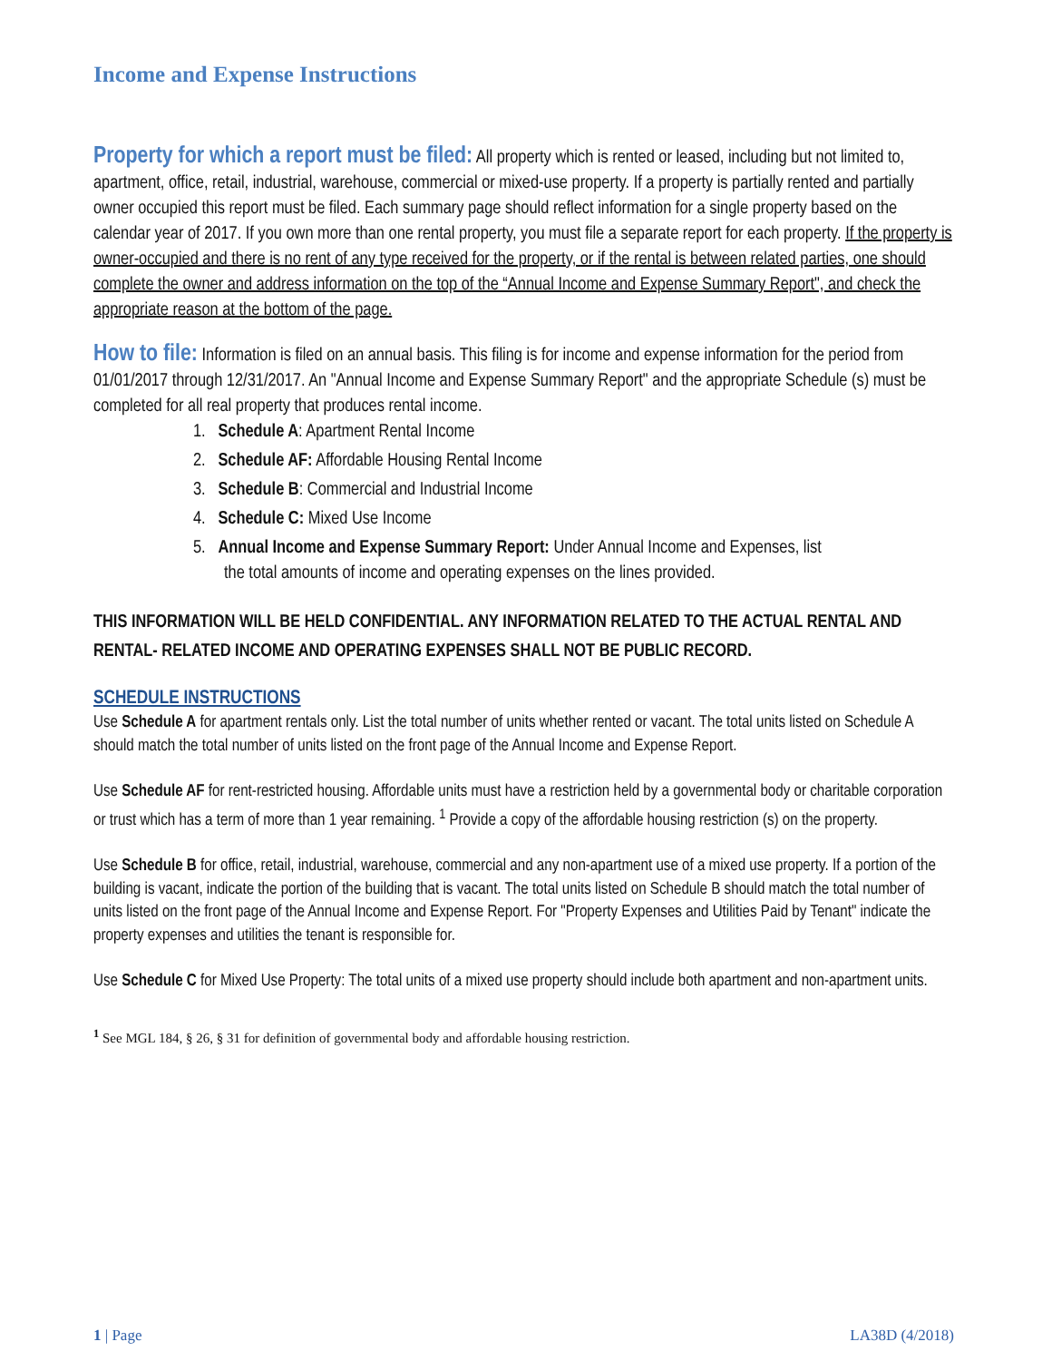Income and Expense Instructions
Property for which a report must be filed: All property which is rented or leased, including but not limited to, apartment, office, retail, industrial, warehouse, commercial or mixed-use property. If a property is partially rented and partially owner occupied this report must be filed. Each summary page should reflect information for a single property based on the calendar year of 2017. If you own more than one rental property, you must file a separate report for each property. If the property is owner-occupied and there is no rent of any type received for the property, or if the rental is between related parties, one should complete the owner and address information on the top of the “Annual Income and Expense Summary Report", and check the appropriate reason at the bottom of the page.
How to file: Information is filed on an annual basis. This filing is for income and expense information for the period from 01/01/2017 through 12/31/2017. An "Annual Income and Expense Summary Report" and the appropriate Schedule (s) must be completed for all real property that produces rental income.
1. Schedule A: Apartment Rental Income
2. Schedule AF: Affordable Housing Rental Income
3. Schedule B: Commercial and Industrial Income
4. Schedule C: Mixed Use Income
5. Annual Income and Expense Summary Report: Under Annual Income and Expenses, list
the total amounts of income and operating expenses on the lines provided.
THIS INFORMATION WILL BE HELD CONFIDENTIAL. ANY INFORMATION RELATED TO THE ACTUAL RENTAL AND RENTAL- RELATED INCOME AND OPERATING EXPENSES SHALL NOT BE PUBLIC RECORD.
SCHEDULE INSTRUCTIONS
Use Schedule A for apartment rentals only. List the total number of units whether rented or vacant. The total units listed on Schedule A should match the total number of units listed on the front page of the Annual Income and Expense Report.
Use Schedule AF for rent-restricted housing. Affordable units must have a restriction held by a governmental body or charitable corporation or trust which has a term of more than 1 year remaining. <sup>1</sup> Provide a copy of the affordable housing restriction (s) on the property.
Use Schedule B for office, retail, industrial, warehouse, commercial and any non-apartment use of a mixed use property. If a portion of the building is vacant, indicate the portion of the building that is vacant. The total units listed on Schedule B should match the total number of units listed on the front page of the Annual Income and Expense Report. For "Property Expenses and Utilities Paid by Tenant" indicate the property expenses and utilities the tenant is responsible for.
Use Schedule C for Mixed Use Property: The total units of a mixed use property should include both apartment and non-apartment units.
<sup>1</sup> See MGL 184, § 26, § 31 for definition of governmental body and affordable housing restriction.
1 | Page LA38D (4/2018)